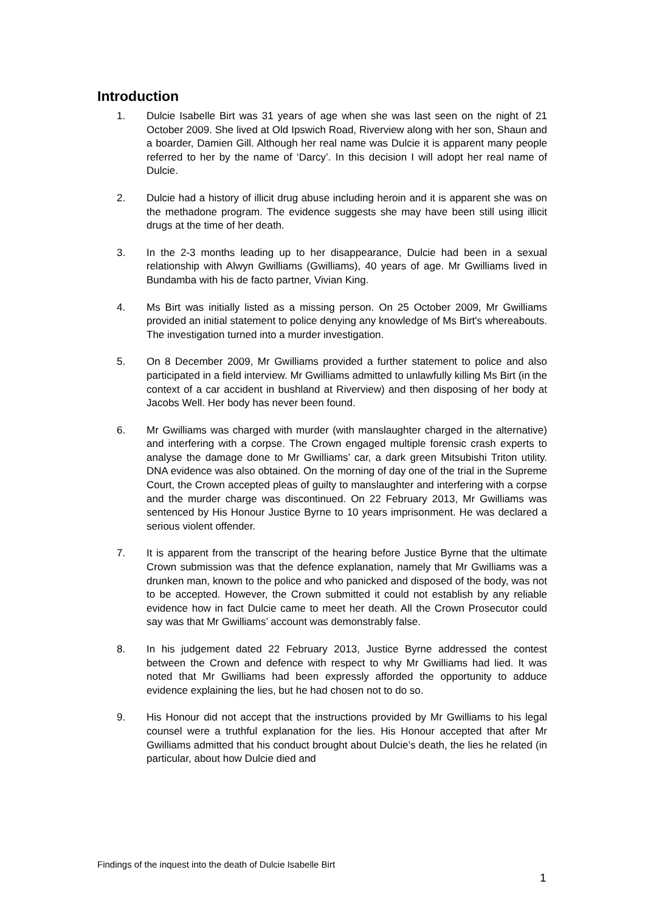Introduction
1. Dulcie Isabelle Birt was 31 years of age when she was last seen on the night of 21 October 2009. She lived at Old Ipswich Road, Riverview along with her son, Shaun and a boarder, Damien Gill. Although her real name was Dulcie it is apparent many people referred to her by the name of ‘Darcy’. In this decision I will adopt her real name of Dulcie.
2. Dulcie had a history of illicit drug abuse including heroin and it is apparent she was on the methadone program. The evidence suggests she may have been still using illicit drugs at the time of her death.
3. In the 2-3 months leading up to her disappearance, Dulcie had been in a sexual relationship with Alwyn Gwilliams (Gwilliams), 40 years of age. Mr Gwilliams lived in Bundamba with his de facto partner, Vivian King.
4. Ms Birt was initially listed as a missing person. On 25 October 2009, Mr Gwilliams provided an initial statement to police denying any knowledge of Ms Birt's whereabouts. The investigation turned into a murder investigation.
5. On 8 December 2009, Mr Gwilliams provided a further statement to police and also participated in a field interview. Mr Gwilliams admitted to unlawfully killing Ms Birt (in the context of a car accident in bushland at Riverview) and then disposing of her body at Jacobs Well. Her body has never been found.
6. Mr Gwilliams was charged with murder (with manslaughter charged in the alternative) and interfering with a corpse. The Crown engaged multiple forensic crash experts to analyse the damage done to Mr Gwilliams’ car, a dark green Mitsubishi Triton utility. DNA evidence was also obtained. On the morning of day one of the trial in the Supreme Court, the Crown accepted pleas of guilty to manslaughter and interfering with a corpse and the murder charge was discontinued. On 22 February 2013, Mr Gwilliams was sentenced by His Honour Justice Byrne to 10 years imprisonment. He was declared a serious violent offender.
7. It is apparent from the transcript of the hearing before Justice Byrne that the ultimate Crown submission was that the defence explanation, namely that Mr Gwilliams was a drunken man, known to the police and who panicked and disposed of the body, was not to be accepted. However, the Crown submitted it could not establish by any reliable evidence how in fact Dulcie came to meet her death. All the Crown Prosecutor could say was that Mr Gwilliams’ account was demonstrably false.
8. In his judgement dated 22 February 2013, Justice Byrne addressed the contest between the Crown and defence with respect to why Mr Gwilliams had lied. It was noted that Mr Gwilliams had been expressly afforded the opportunity to adduce evidence explaining the lies, but he had chosen not to do so.
9. His Honour did not accept that the instructions provided by Mr Gwilliams to his legal counsel were a truthful explanation for the lies. His Honour accepted that after Mr Gwilliams admitted that his conduct brought about Dulcie’s death, the lies he related (in particular, about how Dulcie died and
Findings of the inquest into the death of Dulcie Isabelle Birt
1